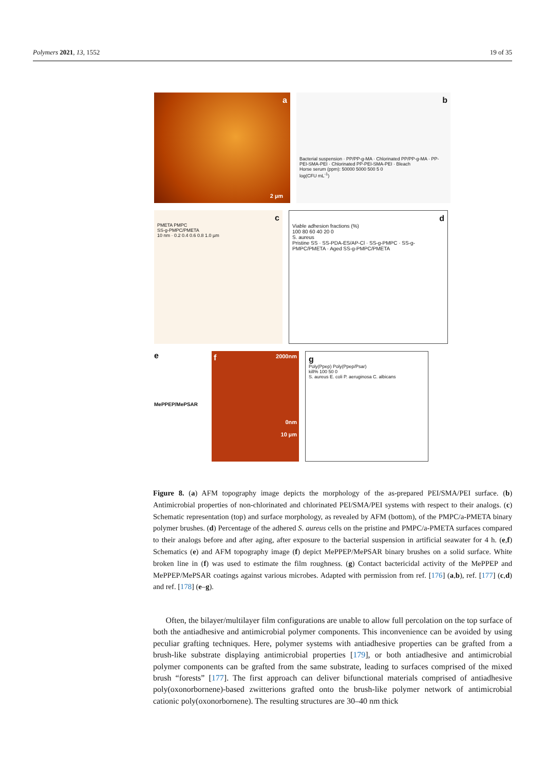Polymers 2021, 13, 1552 19 of 35
a
2 µm
b
Bacterial suspension · PP/PP-g-MA · Chlorinated PP/PP-g-MA · PP-PEI-SMA-PEI · Chlorinated PP-PEI-SMA-PEI · Bleach
Horse serum (ppm): 50000 5000 500 5 0
log(CFU mL<sup>-1</sup>)
c
PMETA PMPC
SS-g-PMPC/PMETA
10 nm · 0.2 0.4 0.6 0.8 1.0 µm
d
Viable adhesion fractions (%)
100 80 60 40 20 0
S. aureus
Pristine SS · SS-PDA-ES/AP-Cl · SS-g-PMPC · SS-g-PMPC/PMETA · Aged SS-g-PMPC/PMETA
e
MePPEP/MePSAR
f 2000nm
0nm
10 µm
g
Poly(Ppep) Poly(Ppep/Psar)
kill% 100 50 0
S. aureus E. coli P. aeruginosa C. albicans
Figure 8. (a) AFM topography image depicts the morphology of the as-prepared PEI/SMA/PEI surface. (b) Antimicrobial properties of non-chlorinated and chlorinated PEI/SMA/PEI systems with respect to their analogs. (c) Schematic representation (top) and surface morphology, as revealed by AFM (bottom), of the PMPC/a-PMETA binary polymer brushes. (d) Percentage of the adhered S. aureus cells on the pristine and PMPC/a-PMETA surfaces compared to their analogs before and after aging, after exposure to the bacterial suspension in artificial seawater for 4 h. (e,f) Schematics (e) and AFM topography image (f) depict MePPEP/MePSAR binary brushes on a solid surface. White broken line in (f) was used to estimate the film roughness. (g) Contact bactericidal activity of the MePPEP and MePPEP/MePSAR coatings against various microbes. Adapted with permission from ref. [176] (a,b), ref. [177] (c,d) and ref. [178] (e–g).
Often, the bilayer/multilayer film configurations are unable to allow full percolation on the top surface of both the antiadhesive and antimicrobial polymer components. This inconvenience can be avoided by using peculiar grafting techniques. Here, polymer systems with antiadhesive properties can be grafted from a brush-like substrate displaying antimicrobial properties [179], or both antiadhesive and antimicrobial polymer components can be grafted from the same substrate, leading to surfaces comprised of the mixed brush “forests” [177]. The first approach can deliver bifunctional materials comprised of antiadhesive poly(oxonorbornene)-based zwitterions grafted onto the brush-like polymer network of antimicrobial cationic poly(oxonorbornene). The resulting structures are 30–40 nm thick